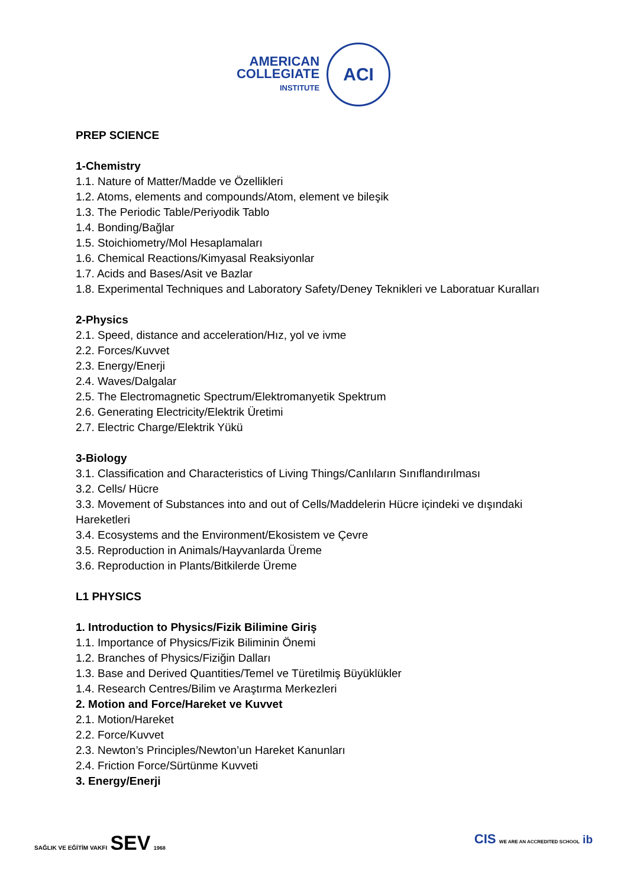AMERICAN
COLLEGIATE
INSTITUTE
ACI
PREP SCIENCE
1-Chemistry
1.1. Nature of Matter/Madde ve Özellikleri
1.2. Atoms, elements and compounds/Atom, element ve bileşik
1.3. The Periodic Table/Periyodik Tablo
1.4. Bonding/Bağlar
1.5. Stoichiometry/Mol Hesaplamaları
1.6. Chemical Reactions/Kimyasal Reaksiyonlar
1.7. Acids and Bases/Asit ve Bazlar
1.8. Experimental Techniques and Laboratory Safety/Deney Teknikleri ve Laboratuar Kuralları
2-Physics
2.1. Speed, distance and acceleration/Hız, yol ve ivme
2.2. Forces/Kuvvet
2.3. Energy/Enerji
2.4. Waves/Dalgalar
2.5. The Electromagnetic Spectrum/Elektromanyetik Spektrum
2.6. Generating Electricity/Elektrik Üretimi
2.7. Electric Charge/Elektrik Yükü
3-Biology
3.1. Classification and Characteristics of Living Things/Canlıların Sınıflandırılması
3.2. Cells/ Hücre
3.3. Movement of Substances into and out of Cells/Maddelerin Hücre içindeki ve dışındaki Hareketleri
3.4. Ecosystems and the Environment/Ekosistem ve Çevre
3.5. Reproduction in Animals/Hayvanlarda Üreme
3.6. Reproduction in Plants/Bitkilerde Üreme
L1 PHYSICS
1. Introduction to Physics/Fizik Bilimine Giriş
1.1. Importance of Physics/Fizik Biliminin Önemi
1.2. Branches of Physics/Fiziğin Dalları
1.3. Base and Derived Quantities/Temel ve Türetilmiş Büyüklükler
1.4. Research Centres/Bilim ve Araştırma Merkezleri
2. Motion and Force/Hareket ve Kuvvet
2.1. Motion/Hareket
2.2. Force/Kuvvet
2.3. Newton’s Principles/Newton’un Hareket Kanunları
2.4. Friction Force/Sürtünme Kuvveti
3. Energy/Enerji
SAĞLIK VE EĞİTİM VAKFI SEV 1968
CIS WE ARE AN ACCREDITED SCHOOL ib